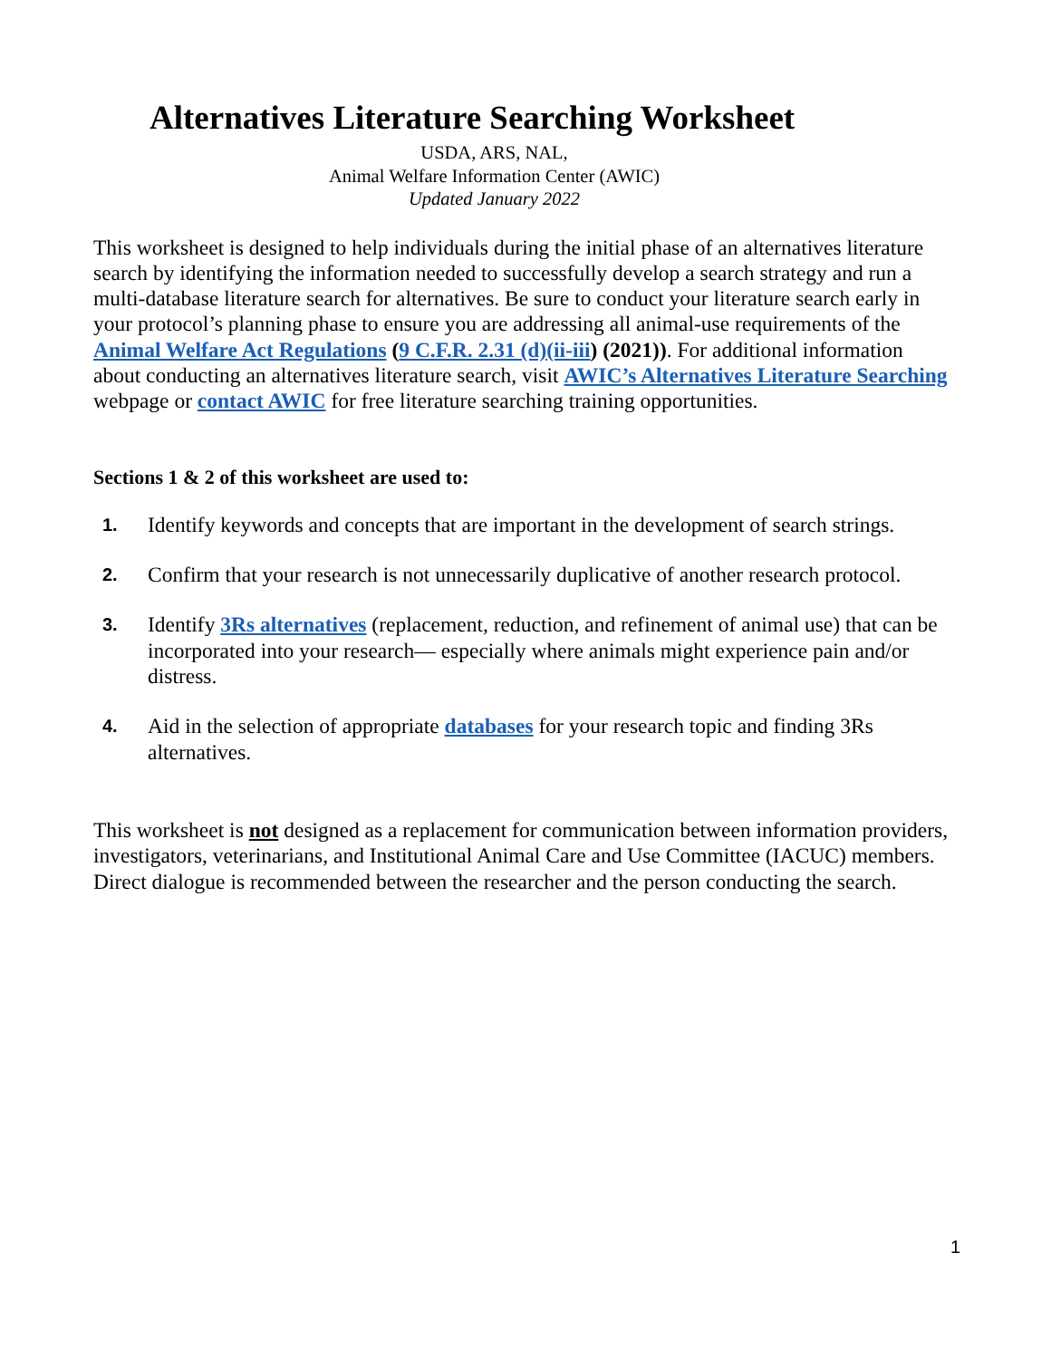Alternatives Literature Searching Worksheet
USDA, ARS, NAL,
Animal Welfare Information Center (AWIC)
Updated January 2022
This worksheet is designed to help individuals during the initial phase of an alternatives literature search by identifying the information needed to successfully develop a search strategy and run a multi-database literature search for alternatives. Be sure to conduct your literature search early in your protocol’s planning phase to ensure you are addressing all animal-use requirements of the Animal Welfare Act Regulations (9 C.F.R. 2.31 (d)(ii-iii) (2021)). For additional information about conducting an alternatives literature search, visit AWIC’s Alternatives Literature Searching webpage or contact AWIC for free literature searching training opportunities.
Sections 1 & 2 of this worksheet are used to:
1. Identify keywords and concepts that are important in the development of search strings.
2. Confirm that your research is not unnecessarily duplicative of another research protocol.
3. Identify 3Rs alternatives (replacement, reduction, and refinement of animal use) that can be incorporated into your research— especially where animals might experience pain and/or distress.
4. Aid in the selection of appropriate databases for your research topic and finding 3Rs alternatives.
This worksheet is not designed as a replacement for communication between information providers, investigators, veterinarians, and Institutional Animal Care and Use Committee (IACUC) members. Direct dialogue is recommended between the researcher and the person conducting the search.
1